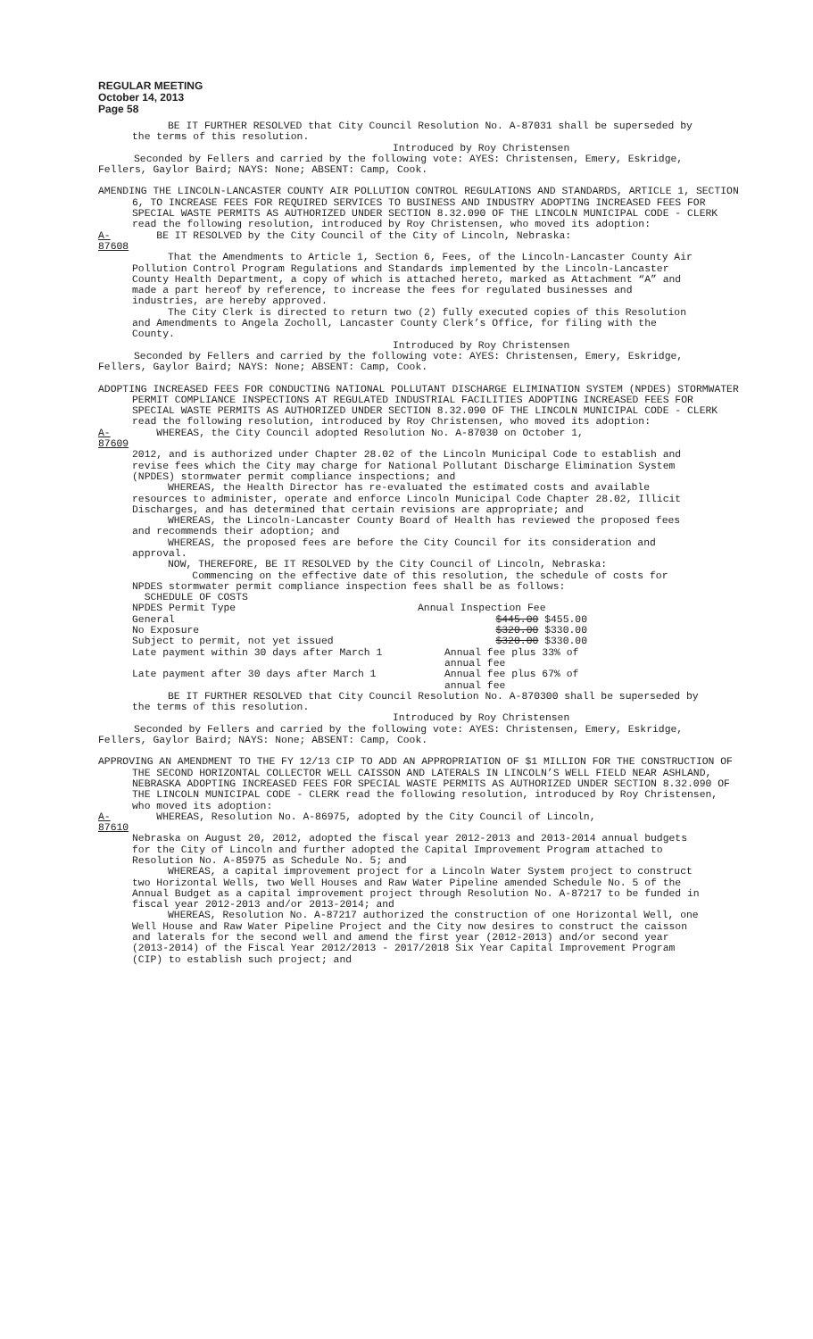REGULAR MEETING
October 14, 2013
Page 58
BE IT FURTHER RESOLVED that City Council Resolution No. A-87031 shall be superseded by the terms of this resolution.
Introduced by Roy Christensen
Seconded by Fellers and carried by the following vote: AYES: Christensen, Emery, Eskridge, Fellers, Gaylor Baird; NAYS: None; ABSENT: Camp, Cook.
AMENDING THE LINCOLN-LANCASTER COUNTY AIR POLLUTION CONTROL REGULATIONS AND STANDARDS, ARTICLE 1, SECTION 6, TO INCREASE FEES FOR REQUIRED SERVICES TO BUSINESS AND INDUSTRY ADOPTING INCREASED FEES FOR SPECIAL WASTE PERMITS AS AUTHORIZED UNDER SECTION 8.32.090 OF THE LINCOLN MUNICIPAL CODE - CLERK read the following resolution, introduced by Roy Christensen, who moved its adoption:
A-87608 BE IT RESOLVED by the City Council of the City of Lincoln, Nebraska:
That the Amendments to Article 1, Section 6, Fees, of the Lincoln-Lancaster County Air Pollution Control Program Regulations and Standards implemented by the Lincoln-Lancaster County Health Department, a copy of which is attached hereto, marked as Attachment “A” and made a part hereof by reference, to increase the fees for regulated businesses and industries, are hereby approved.
The City Clerk is directed to return two (2) fully executed copies of this Resolution and Amendments to Angela Zocholl, Lancaster County Clerk’s Office, for filing with the County.
Introduced by Roy Christensen
Seconded by Fellers and carried by the following vote: AYES: Christensen, Emery, Eskridge, Fellers, Gaylor Baird; NAYS: None; ABSENT: Camp, Cook.
ADOPTING INCREASED FEES FOR CONDUCTING NATIONAL POLLUTANT DISCHARGE ELIMINATION SYSTEM (NPDES) STORMWATER PERMIT COMPLIANCE INSPECTIONS AT REGULATED INDUSTRIAL FACILITIES ADOPTING INCREASED FEES FOR SPECIAL WASTE PERMITS AS AUTHORIZED UNDER SECTION 8.32.090 OF THE LINCOLN MUNICIPAL CODE - CLERK read the following resolution, introduced by Roy Christensen, who moved its adoption:
A-87609 WHEREAS, the City Council adopted Resolution No. A-87030 on October 1,
2012, and is authorized under Chapter 28.02 of the Lincoln Municipal Code to establish and revise fees which the City may charge for National Pollutant Discharge Elimination System (NPDES) stormwater permit compliance inspections; and
WHEREAS, the Health Director has re-evaluated the estimated costs and available resources to administer, operate and enforce Lincoln Municipal Code Chapter 28.02, Illicit Discharges, and has determined that certain revisions are appropriate; and
WHEREAS, the Lincoln-Lancaster County Board of Health has reviewed the proposed fees and recommends their adoption; and
WHEREAS, the proposed fees are before the City Council for its consideration and approval.
NOW, THEREFORE, BE IT RESOLVED by the City Council of Lincoln, Nebraska:
Commencing on the effective date of this resolution, the schedule of costs for NPDES stormwater permit compliance inspection fees shall be as follows:
SCHEDULE OF COSTS
| NPDES Permit Type | Annual Inspection Fee |
| General | $445.00 $455.00 |
| No Exposure | $320.00 $330.00 |
| Subject to permit, not yet issued | $320.00 $330.00 |
| Late payment within 30 days after March 1 | Annual fee plus 33% of annual fee |
| Late payment after 30 days after March 1 | Annual fee plus 67% of annual fee |
BE IT FURTHER RESOLVED that City Council Resolution No. A-870300 shall be superseded by the terms of this resolution.
Introduced by Roy Christensen
Seconded by Fellers and carried by the following vote: AYES: Christensen, Emery, Eskridge, Fellers, Gaylor Baird; NAYS: None; ABSENT: Camp, Cook.
APPROVING AN AMENDMENT TO THE FY 12/13 CIP TO ADD AN APPROPRIATION OF $1 MILLION FOR THE CONSTRUCTION OF THE SECOND HORIZONTAL COLLECTOR WELL CAISSON AND LATERALS IN LINCOLN’S WELL FIELD NEAR ASHLAND, NEBRASKA ADOPTING INCREASED FEES FOR SPECIAL WASTE PERMITS AS AUTHORIZED UNDER SECTION 8.32.090 OF THE LINCOLN MUNICIPAL CODE - CLERK read the following resolution, introduced by Roy Christensen, who moved its adoption:
A-87610 WHEREAS, Resolution No. A-86975, adopted by the City Council of Lincoln,
Nebraska on August 20, 2012, adopted the fiscal year 2012-2013 and 2013-2014 annual budgets for the City of Lincoln and further adopted the Capital Improvement Program attached to Resolution No. A-85975 as Schedule No. 5; and
WHEREAS, a capital improvement project for a Lincoln Water System project to construct two Horizontal Wells, two Well Houses and Raw Water Pipeline amended Schedule No. 5 of the Annual Budget as a capital improvement project through Resolution No. A-87217 to be funded in fiscal year 2012-2013 and/or 2013-2014; and
WHEREAS, Resolution No. A-87217 authorized the construction of one Horizontal Well, one Well House and Raw Water Pipeline Project and the City now desires to construct the caisson and laterals for the second well and amend the first year (2012-2013) and/or second year (2013-2014) of the Fiscal Year 2012/2013 - 2017/2018 Six Year Capital Improvement Program (CIP) to establish such project; and